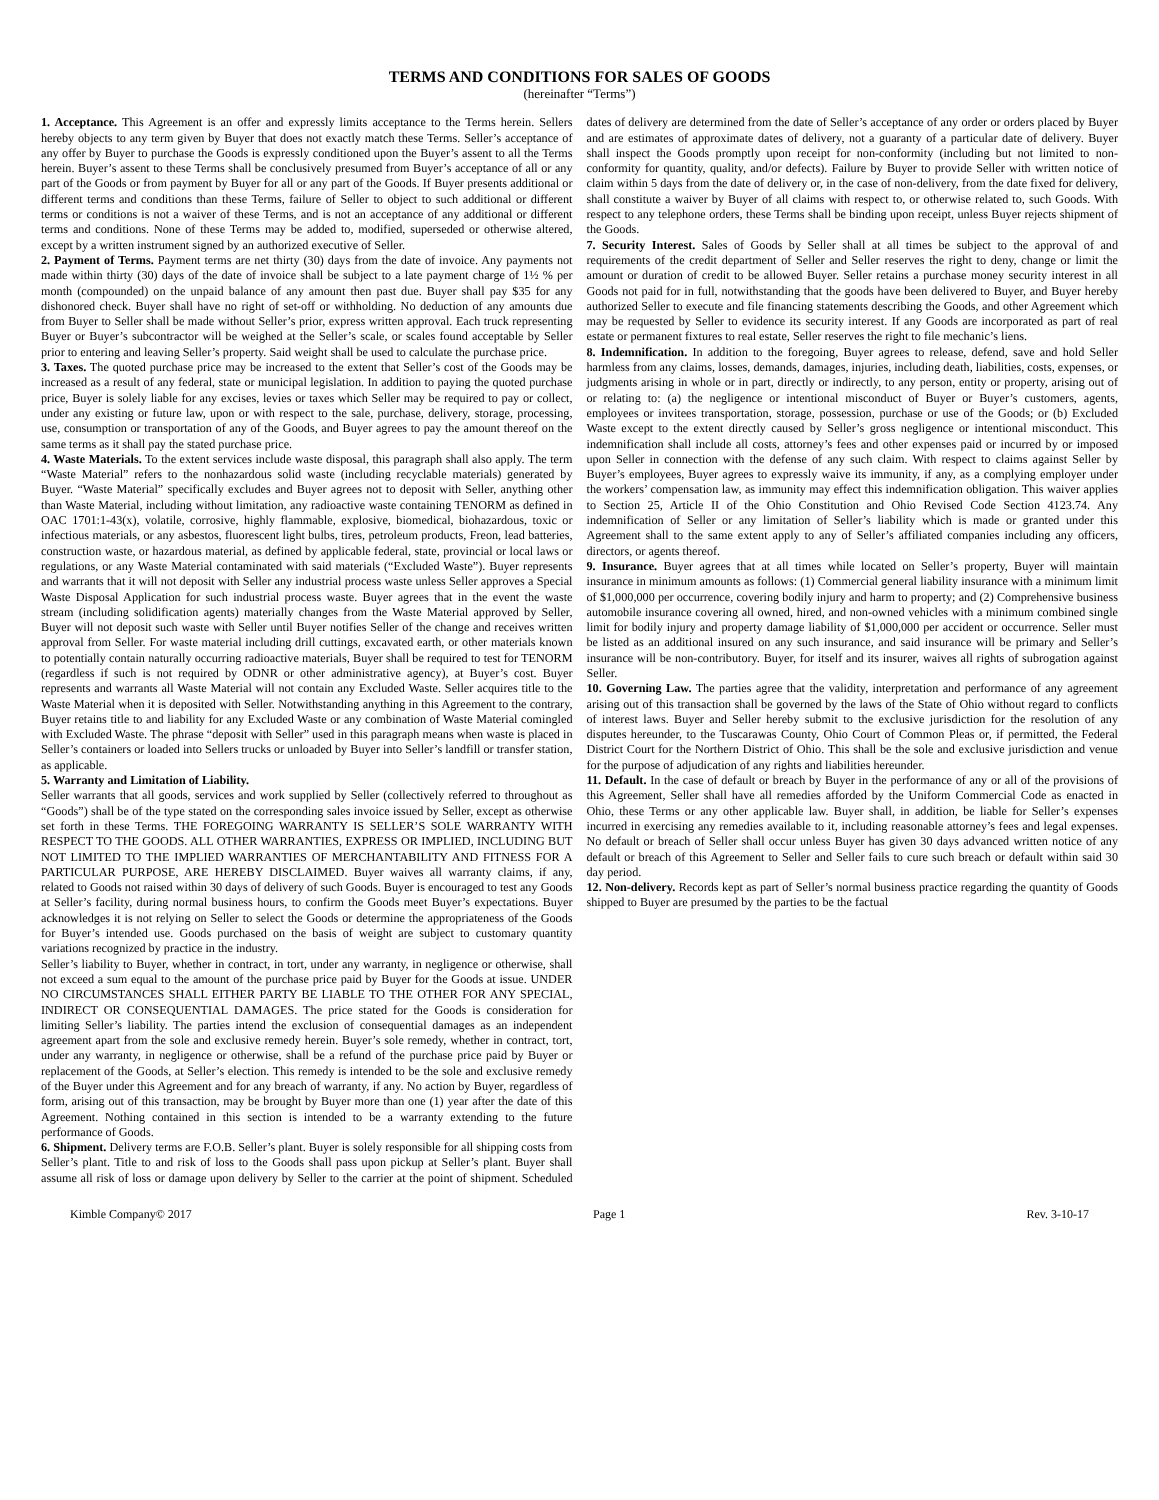TERMS AND CONDITIONS FOR SALES OF GOODS
(hereinafter “Terms”)
1. Acceptance. This Agreement is an offer and expressly limits acceptance to the Terms herein. Sellers hereby objects to any term given by Buyer that does not exactly match these Terms. Seller’s acceptance of any offer by Buyer to purchase the Goods is expressly conditioned upon the Buyer’s assent to all the Terms herein. Buyer’s assent to these Terms shall be conclusively presumed from Buyer’s acceptance of all or any part of the Goods or from payment by Buyer for all or any part of the Goods. If Buyer presents additional or different terms and conditions than these Terms, failure of Seller to object to such additional or different terms or conditions is not a waiver of these Terms, and is not an acceptance of any additional or different terms and conditions. None of these Terms may be added to, modified, superseded or otherwise altered, except by a written instrument signed by an authorized executive of Seller.
2. Payment of Terms. Payment terms are net thirty (30) days from the date of invoice. Any payments not made within thirty (30) days of the date of invoice shall be subject to a late payment charge of 1½ % per month (compounded) on the unpaid balance of any amount then past due. Buyer shall pay $35 for any dishonored check. Buyer shall have no right of set-off or withholding. No deduction of any amounts due from Buyer to Seller shall be made without Seller’s prior, express written approval. Each truck representing Buyer or Buyer’s subcontractor will be weighed at the Seller’s scale, or scales found acceptable by Seller prior to entering and leaving Seller’s property. Said weight shall be used to calculate the purchase price.
3. Taxes. The quoted purchase price may be increased to the extent that Seller’s cost of the Goods may be increased as a result of any federal, state or municipal legislation. In addition to paying the quoted purchase price, Buyer is solely liable for any excises, levies or taxes which Seller may be required to pay or collect, under any existing or future law, upon or with respect to the sale, purchase, delivery, storage, processing, use, consumption or transportation of any of the Goods, and Buyer agrees to pay the amount thereof on the same terms as it shall pay the stated purchase price.
4. Waste Materials. To the extent services include waste disposal, this paragraph shall also apply. The term “Waste Material” refers to the nonhazardous solid waste (including recyclable materials) generated by Buyer. “Waste Material” specifically excludes and Buyer agrees not to deposit with Seller, anything other than Waste Material, including without limitation, any radioactive waste containing TENORM as defined in OAC 1701:1-43(x), volatile, corrosive, highly flammable, explosive, biomedical, biohazardous, toxic or infectious materials, or any asbestos, fluorescent light bulbs, tires, petroleum products, Freon, lead batteries, construction waste, or hazardous material, as defined by applicable federal, state, provincial or local laws or regulations, or any Waste Material contaminated with said materials (“Excluded Waste”). Buyer represents and warrants that it will not deposit with Seller any industrial process waste unless Seller approves a Special Waste Disposal Application for such industrial process waste. Buyer agrees that in the event the waste stream (including solidification agents) materially changes from the Waste Material approved by Seller, Buyer will not deposit such waste with Seller until Buyer notifies Seller of the change and receives written approval from Seller. For waste material including drill cuttings, excavated earth, or other materials known to potentially contain naturally occurring radioactive materials, Buyer shall be required to test for TENORM (regardless if such is not required by ODNR or other administrative agency), at Buyer’s cost. Buyer represents and warrants all Waste Material will not contain any Excluded Waste. Seller acquires title to the Waste Material when it is deposited with Seller. Notwithstanding anything in this Agreement to the contrary, Buyer retains title to and liability for any Excluded Waste or any combination of Waste Material comingled with Excluded Waste. The phrase “deposit with Seller” used in this paragraph means when waste is placed in Seller’s containers or loaded into Sellers trucks or unloaded by Buyer into Seller’s landfill or transfer station, as applicable.
5. Warranty and Limitation of Liability.
Seller warrants that all goods, services and work supplied by Seller (collectively referred to throughout as “Goods”) shall be of the type stated on the corresponding sales invoice issued by Seller, except as otherwise set forth in these Terms. THE FOREGOING WARRANTY IS SELLER’S SOLE WARRANTY WITH RESPECT TO THE GOODS. ALL OTHER WARRANTIES, EXPRESS OR IMPLIED, INCLUDING BUT NOT LIMITED TO THE IMPLIED WARRANTIES OF MERCHANTABILITY AND FITNESS FOR A PARTICULAR PURPOSE, ARE HEREBY DISCLAIMED. Buyer waives all warranty claims, if any, related to Goods not raised within 30 days of delivery of such Goods. Buyer is encouraged to test any Goods at Seller’s facility, during normal business hours, to confirm the Goods meet Buyer’s expectations. Buyer acknowledges it is not relying on Seller to select the Goods or determine the appropriateness of the Goods for Buyer’s intended use. Goods purchased on the basis of weight are subject to customary quantity variations recognized by practice in the industry.
Seller’s liability to Buyer, whether in contract, in tort, under any warranty, in negligence or otherwise, shall not exceed a sum equal to the amount of the purchase price paid by Buyer for the Goods at issue. UNDER NO CIRCUMSTANCES SHALL EITHER PARTY BE LIABLE TO THE OTHER FOR ANY SPECIAL, INDIRECT OR CONSEQUENTIAL DAMAGES. The price stated for the Goods is consideration for limiting Seller’s liability. The parties intend the exclusion of consequential damages as an independent agreement apart from the sole and exclusive remedy herein. Buyer’s sole remedy, whether in contract, tort, under any warranty, in negligence or otherwise, shall be a refund of the purchase price paid by Buyer or replacement of the Goods, at Seller’s election. This remedy is intended to be the sole and exclusive remedy of the Buyer under this Agreement and for any breach of warranty, if any. No action by Buyer, regardless of form, arising out of this transaction, may be brought by Buyer more than one (1) year after the date of this Agreement. Nothing contained in this section is intended to be a warranty extending to the future performance of Goods.
6. Shipment. Delivery terms are F.O.B. Seller’s plant. Buyer is solely responsible for all shipping costs from Seller’s plant. Title to and risk of loss to the Goods shall pass upon pickup at Seller’s plant. Buyer shall assume all risk of loss or damage upon delivery by Seller to the carrier at the point of shipment. Scheduled dates of delivery are determined from the date of Seller’s acceptance of any order or orders placed by Buyer and are estimates of approximate dates of delivery, not a guaranty of a particular date of delivery. Buyer shall inspect the Goods promptly upon receipt for non-conformity (including but not limited to non-conformity for quantity, quality, and/or defects). Failure by Buyer to provide Seller with written notice of claim within 5 days from the date of delivery or, in the case of non-delivery, from the date fixed for delivery, shall constitute a waiver by Buyer of all claims with respect to, or otherwise related to, such Goods. With respect to any telephone orders, these Terms shall be binding upon receipt, unless Buyer rejects shipment of the Goods.
7. Security Interest. Sales of Goods by Seller shall at all times be subject to the approval of and requirements of the credit department of Seller and Seller reserves the right to deny, change or limit the amount or duration of credit to be allowed Buyer. Seller retains a purchase money security interest in all Goods not paid for in full, notwithstanding that the goods have been delivered to Buyer, and Buyer hereby authorized Seller to execute and file financing statements describing the Goods, and other Agreement which may be requested by Seller to evidence its security interest. If any Goods are incorporated as part of real estate or permanent fixtures to real estate, Seller reserves the right to file mechanic’s liens.
8. Indemnification. In addition to the foregoing, Buyer agrees to release, defend, save and hold Seller harmless from any claims, losses, demands, damages, injuries, including death, liabilities, costs, expenses, or judgments arising in whole or in part, directly or indirectly, to any person, entity or property, arising out of or relating to: (a) the negligence or intentional misconduct of Buyer or Buyer’s customers, agents, employees or invitees transportation, storage, possession, purchase or use of the Goods; or (b) Excluded Waste except to the extent directly caused by Seller’s gross negligence or intentional misconduct. This indemnification shall include all costs, attorney’s fees and other expenses paid or incurred by or imposed upon Seller in connection with the defense of any such claim. With respect to claims against Seller by Buyer’s employees, Buyer agrees to expressly waive its immunity, if any, as a complying employer under the workers’ compensation law, as immunity may effect this indemnification obligation. This waiver applies to Section 25, Article II of the Ohio Constitution and Ohio Revised Code Section 4123.74. Any indemnification of Seller or any limitation of Seller’s liability which is made or granted under this Agreement shall to the same extent apply to any of Seller’s affiliated companies including any officers, directors, or agents thereof.
9. Insurance. Buyer agrees that at all times while located on Seller’s property, Buyer will maintain insurance in minimum amounts as follows: (1) Commercial general liability insurance with a minimum limit of $1,000,000 per occurrence, covering bodily injury and harm to property; and (2) Comprehensive business automobile insurance covering all owned, hired, and non-owned vehicles with a minimum combined single limit for bodily injury and property damage liability of $1,000,000 per accident or occurrence. Seller must be listed as an additional insured on any such insurance, and said insurance will be primary and Seller’s insurance will be non-contributory. Buyer, for itself and its insurer, waives all rights of subrogation against Seller.
10. Governing Law. The parties agree that the validity, interpretation and performance of any agreement arising out of this transaction shall be governed by the laws of the State of Ohio without regard to conflicts of interest laws. Buyer and Seller hereby submit to the exclusive jurisdiction for the resolution of any disputes hereunder, to the Tuscarawas County, Ohio Court of Common Pleas or, if permitted, the Federal District Court for the Northern District of Ohio. This shall be the sole and exclusive jurisdiction and venue for the purpose of adjudication of any rights and liabilities hereunder.
11. Default. In the case of default or breach by Buyer in the performance of any or all of the provisions of this Agreement, Seller shall have all remedies afforded by the Uniform Commercial Code as enacted in Ohio, these Terms or any other applicable law. Buyer shall, in addition, be liable for Seller’s expenses incurred in exercising any remedies available to it, including reasonable attorney’s fees and legal expenses. No default or breach of Seller shall occur unless Buyer has given 30 days advanced written notice of any default or breach of this Agreement to Seller and Seller fails to cure such breach or default within said 30 day period.
12. Non-delivery. Records kept as part of Seller’s normal business practice regarding the quantity of Goods shipped to Buyer are presumed by the parties to be the factual
Kimble Company© 2017 Page 1 Rev. 3-10-17